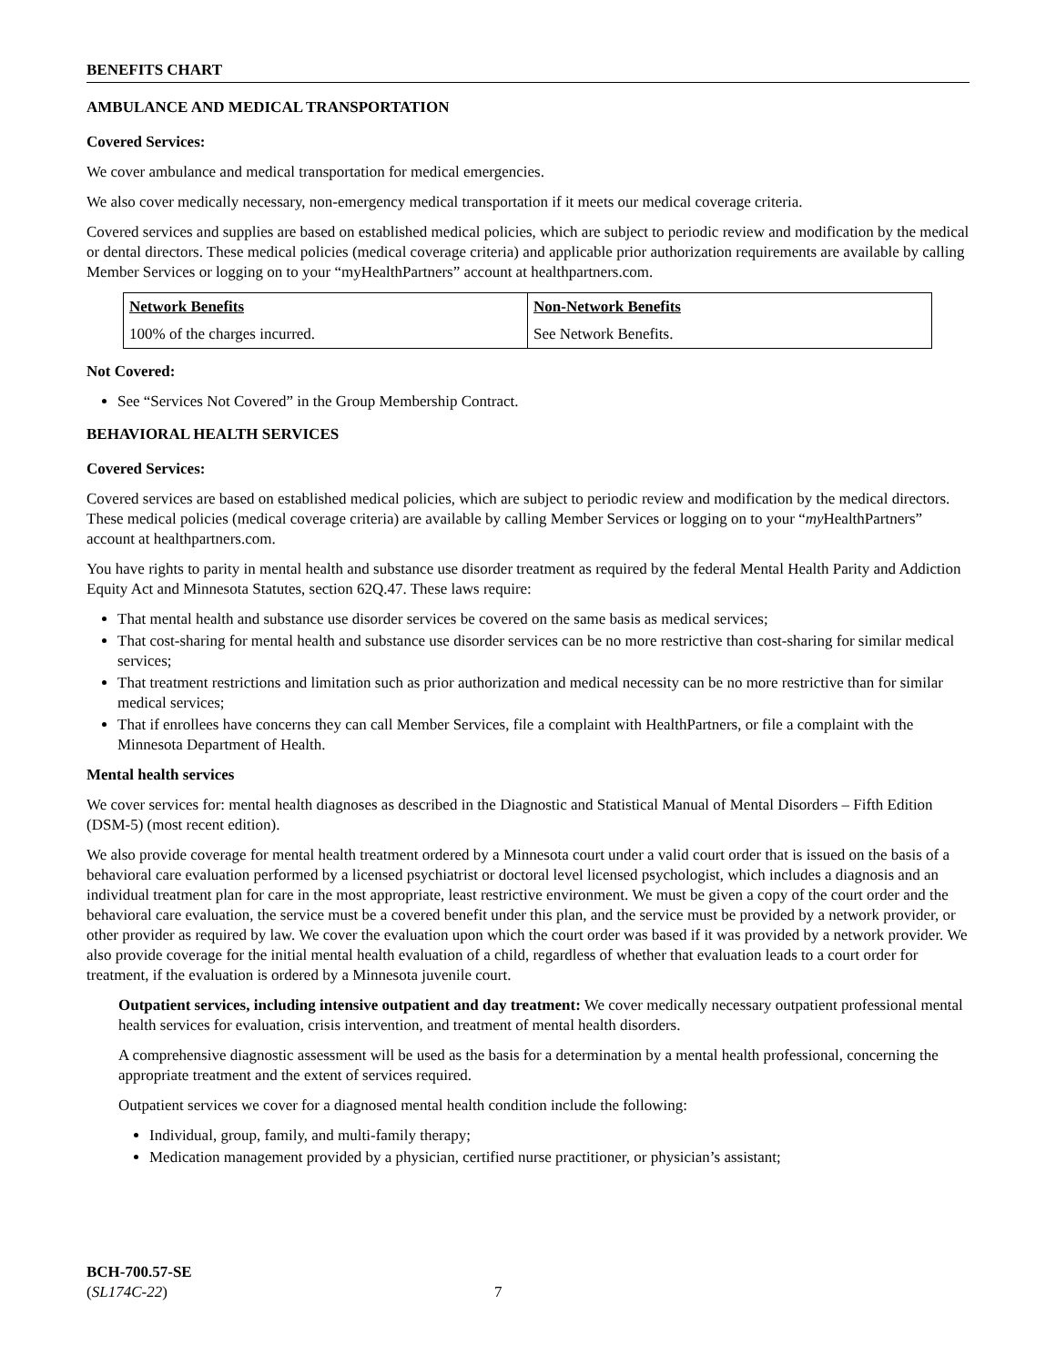BENEFITS CHART
AMBULANCE AND MEDICAL TRANSPORTATION
Covered Services:
We cover ambulance and medical transportation for medical emergencies.
We also cover medically necessary, non-emergency medical transportation if it meets our medical coverage criteria.
Covered services and supplies are based on established medical policies, which are subject to periodic review and modification by the medical or dental directors. These medical policies (medical coverage criteria) and applicable prior authorization requirements are available by calling Member Services or logging on to your “myHealthPartners” account at healthpartners.com.
| Network Benefits | Non-Network Benefits |
| --- | --- |
| 100% of the charges incurred. | See Network Benefits. |
Not Covered:
See “Services Not Covered” in the Group Membership Contract.
BEHAVIORAL HEALTH SERVICES
Covered Services:
Covered services are based on established medical policies, which are subject to periodic review and modification by the medical directors. These medical policies (medical coverage criteria) are available by calling Member Services or logging on to your “my HealthPartners” account at healthpartners.com.
You have rights to parity in mental health and substance use disorder treatment as required by the federal Mental Health Parity and Addiction Equity Act and Minnesota Statutes, section 62Q.47. These laws require:
That mental health and substance use disorder services be covered on the same basis as medical services;
That cost-sharing for mental health and substance use disorder services can be no more restrictive than cost-sharing for similar medical services;
That treatment restrictions and limitation such as prior authorization and medical necessity can be no more restrictive than for similar medical services;
That if enrollees have concerns they can call Member Services, file a complaint with HealthPartners, or file a complaint with the Minnesota Department of Health.
Mental health services
We cover services for: mental health diagnoses as described in the Diagnostic and Statistical Manual of Mental Disorders – Fifth Edition (DSM-5) (most recent edition).
We also provide coverage for mental health treatment ordered by a Minnesota court under a valid court order that is issued on the basis of a behavioral care evaluation performed by a licensed psychiatrist or doctoral level licensed psychologist, which includes a diagnosis and an individual treatment plan for care in the most appropriate, least restrictive environment. We must be given a copy of the court order and the behavioral care evaluation, the service must be a covered benefit under this plan, and the service must be provided by a network provider, or other provider as required by law. We cover the evaluation upon which the court order was based if it was provided by a network provider. We also provide coverage for the initial mental health evaluation of a child, regardless of whether that evaluation leads to a court order for treatment, if the evaluation is ordered by a Minnesota juvenile court.
Outpatient services, including intensive outpatient and day treatment: We cover medically necessary outpatient professional mental health services for evaluation, crisis intervention, and treatment of mental health disorders.
A comprehensive diagnostic assessment will be used as the basis for a determination by a mental health professional, concerning the appropriate treatment and the extent of services required.
Outpatient services we cover for a diagnosed mental health condition include the following:
Individual, group, family, and multi-family therapy;
Medication management provided by a physician, certified nurse practitioner, or physician’s assistant;
BCH-700.57-SE
(SL174C-22) 7